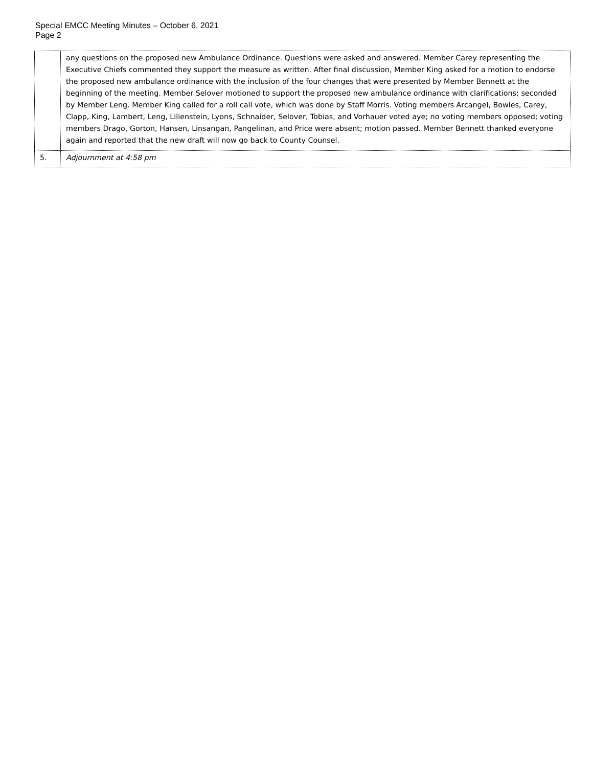Special EMCC Meeting Minutes – October 6, 2021
Page 2
| | any questions on the proposed new Ambulance Ordinance. Questions were asked and answered. Member Carey representing the Executive Chiefs commented they support the measure as written. After final discussion, Member King asked for a motion to endorse the proposed new ambulance ordinance with the inclusion of the four changes that were presented by Member Bennett at the beginning of the meeting. Member Selover motioned to support the proposed new ambulance ordinance with clarifications; seconded by Member Leng. Member King called for a roll call vote, which was done by Staff Morris. Voting members Arcangel, Bowles, Carey, Clapp, King, Lambert, Leng, Lilienstein, Lyons, Schnaider, Selover, Tobias, and Vorhauer voted aye; no voting members opposed; voting members Drago, Gorton, Hansen, Linsangan, Pangelinan, and Price were absent; motion passed. Member Bennett thanked everyone again and reported that the new draft will now go back to County Counsel. |
| 5. | Adjournment at 4:58 pm |